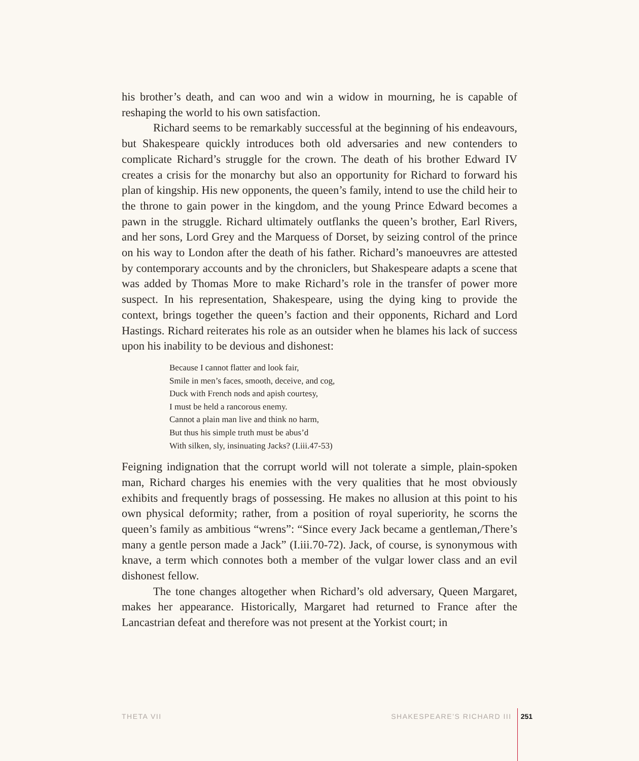his brother’s death, and can woo and win a widow in mourning, he is capable of reshaping the world to his own satisfaction.
Richard seems to be remarkably successful at the beginning of his endeavours, but Shakespeare quickly introduces both old adversaries and new contenders to complicate Richard’s struggle for the crown. The death of his brother Edward IV creates a crisis for the monarchy but also an opportunity for Richard to forward his plan of kingship. His new opponents, the queen’s family, intend to use the child heir to the throne to gain power in the kingdom, and the young Prince Edward becomes a pawn in the struggle. Richard ultimately outflanks the queen’s brother, Earl Rivers, and her sons, Lord Grey and the Marquess of Dorset, by seizing control of the prince on his way to London after the death of his father. Richard’s manoeuvres are attested by contemporary accounts and by the chroniclers, but Shakespeare adapts a scene that was added by Thomas More to make Richard’s role in the transfer of power more suspect. In his representation, Shakespeare, using the dying king to provide the context, brings together the queen’s faction and their opponents, Richard and Lord Hastings. Richard reiterates his role as an outsider when he blames his lack of success upon his inability to be devious and dishonest:
Because I cannot flatter and look fair,
Smile in men’s faces, smooth, deceive, and cog,
Duck with French nods and apish courtesy,
I must be held a rancorous enemy.
Cannot a plain man live and think no harm,
But thus his simple truth must be abus’d
With silken, sly, insinuating Jacks? (I.iii.47-53)
Feigning indignation that the corrupt world will not tolerate a simple, plain-spoken man, Richard charges his enemies with the very qualities that he most obviously exhibits and frequently brags of possessing. He makes no allusion at this point to his own physical deformity; rather, from a position of royal superiority, he scorns the queen’s family as ambitious “wrens”: “Since every Jack became a gentleman,/There’s many a gentle person made a Jack” (I.iii.70-72). Jack, of course, is synonymous with knave, a term which connotes both a member of the vulgar lower class and an evil dishonest fellow.
The tone changes altogether when Richard’s old adversary, Queen Margaret, makes her appearance. Historically, Margaret had returned to France after the Lancastrian defeat and therefore was not present at the Yorkist court; in
THETA VII SHAKESPEARE’S RICHARD III 251